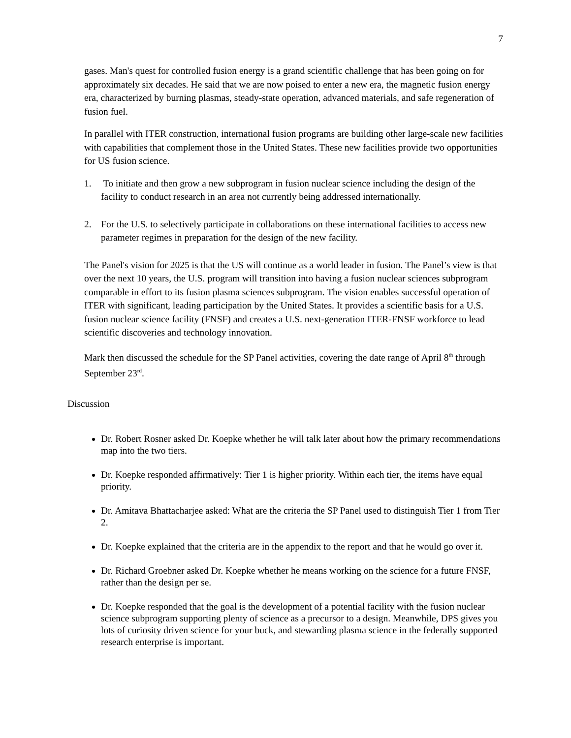7
gases. Man's quest for controlled fusion energy is a grand scientific challenge that has been going on for approximately six decades. He said that we are now poised to enter a new era, the magnetic fusion energy era, characterized by burning plasmas, steady-state operation, advanced materials, and safe regeneration of fusion fuel.
In parallel with ITER construction, international fusion programs are building other large-scale new facilities with capabilities that complement those in the United States. These new facilities provide two opportunities for US fusion science.
1. To initiate and then grow a new subprogram in fusion nuclear science including the design of the facility to conduct research in an area not currently being addressed internationally.
2. For the U.S. to selectively participate in collaborations on these international facilities to access new parameter regimes in preparation for the design of the new facility.
The Panel's vision for 2025 is that the US will continue as a world leader in fusion. The Panel’s view is that over the next 10 years, the U.S. program will transition into having a fusion nuclear sciences subprogram comparable in effort to its fusion plasma sciences subprogram. The vision enables successful operation of ITER with significant, leading participation by the United States. It provides a scientific basis for a U.S. fusion nuclear science facility (FNSF) and creates a U.S. next-generation ITER-FNSF workforce to lead scientific discoveries and technology innovation.
Mark then discussed the schedule for the SP Panel activities, covering the date range of April 8<sup>th</sup> through September 23<sup>rd</sup>.
Discussion
Dr. Robert Rosner asked Dr. Koepke whether he will talk later about how the primary recommendations map into the two tiers.
Dr. Koepke responded affirmatively: Tier 1 is higher priority. Within each tier, the items have equal priority.
Dr. Amitava Bhattacharjee asked: What are the criteria the SP Panel used to distinguish Tier 1 from Tier 2.
Dr. Koepke explained that the criteria are in the appendix to the report and that he would go over it.
Dr. Richard Groebner asked Dr. Koepke whether he means working on the science for a future FNSF, rather than the design per se.
Dr. Koepke responded that the goal is the development of a potential facility with the fusion nuclear science subprogram supporting plenty of science as a precursor to a design. Meanwhile, DPS gives you lots of curiosity driven science for your buck, and stewarding plasma science in the federally supported research enterprise is important.